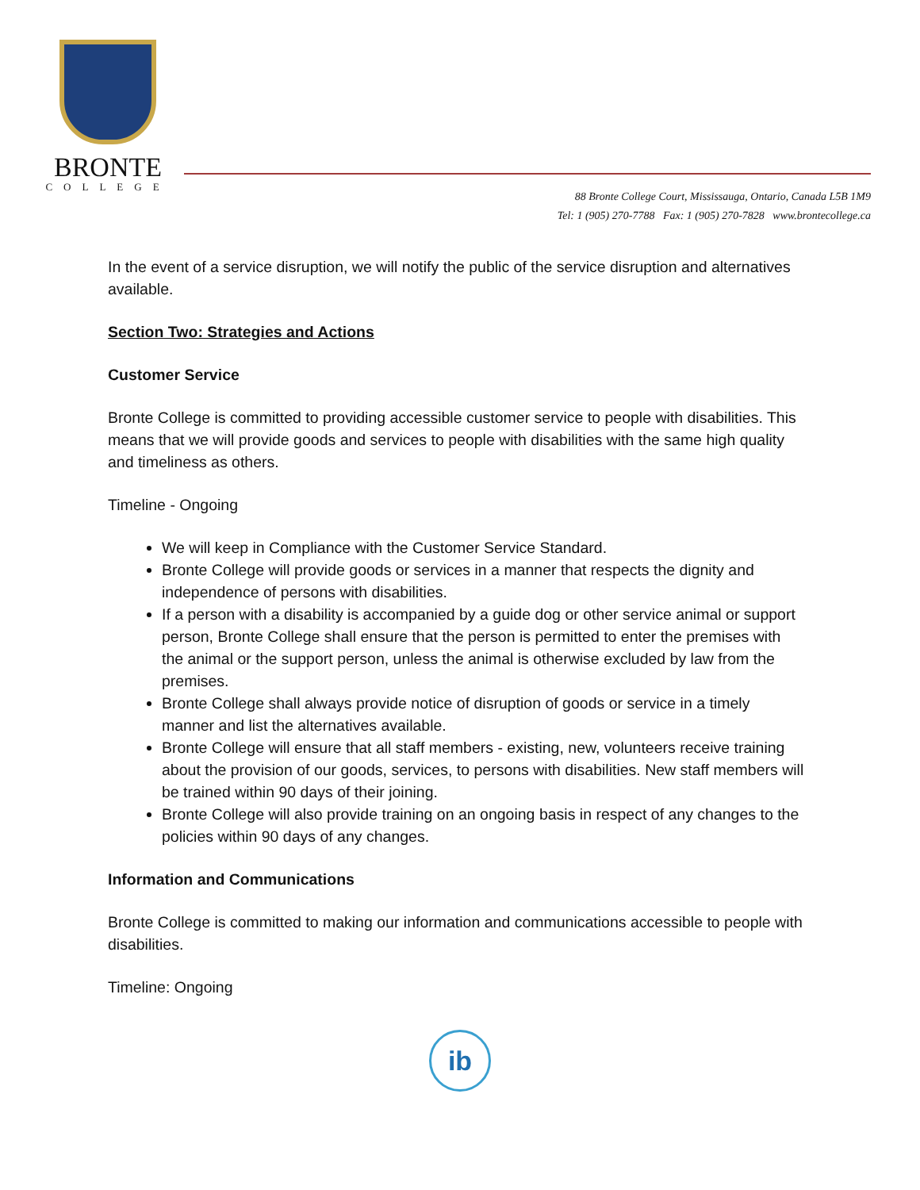BRONTE
COLLEGE
88 Bronte College Court, Mississauga, Ontario, Canada L5B 1M9
Tel: 1 (905) 270-7788 Fax: 1 (905) 270-7828 www.brontecollege.ca
In the event of a service disruption, we will notify the public of the service disruption and alternatives available.
Section Two: Strategies and Actions
Customer Service
Bronte College is committed to providing accessible customer service to people with disabilities. This means that we will provide goods and services to people with disabilities with the same high quality and timeliness as others.
Timeline - Ongoing
We will keep in Compliance with the Customer Service Standard.
Bronte College will provide goods or services in a manner that respects the dignity and independence of persons with disabilities.
If a person with a disability is accompanied by a guide dog or other service animal or support person, Bronte College shall ensure that the person is permitted to enter the premises with the animal or the support person, unless the animal is otherwise excluded by law from the premises.
Bronte College shall always provide notice of disruption of goods or service in a timely manner and list the alternatives available.
Bronte College will ensure that all staff members - existing, new, volunteers receive training about the provision of our goods, services, to persons with disabilities. New staff members will be trained within 90 days of their joining.
Bronte College will also provide training on an ongoing basis in respect of any changes to the policies within 90 days of any changes.
Information and Communications
Bronte College is committed to making our information and communications accessible to people with disabilities.
Timeline: Ongoing
ib